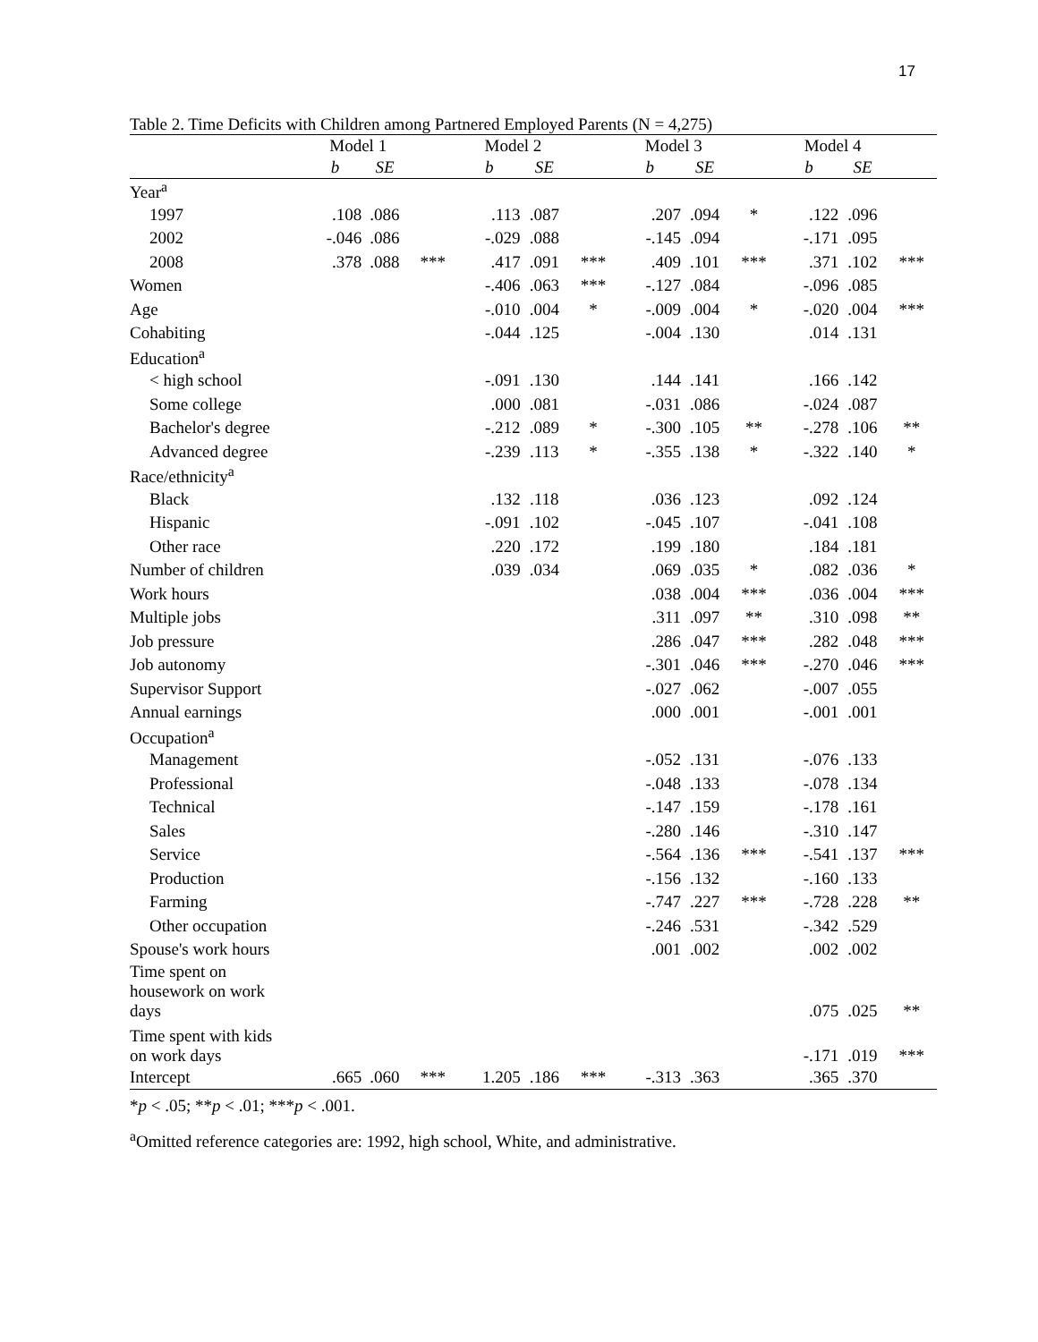17
Table 2. Time Deficits with Children among Partnered Employed Parents (N = 4,275)
| | Model 1 | | | Model 2 | | | Model 3 | | | Model 4 | | |
| --- | --- | --- | --- | --- | --- | --- | --- | --- | --- | --- | --- | --- |
| | b | SE | | b | SE | | b | SE | | b | SE | |
| Year<sup>a</sup> | | | | | | | | | | | | |
| 1997 | .108 | .086 | | .113 | .087 | | .207 | .094 | * | .122 | .096 | |
| 2002 | -.046 | .086 | | -.029 | .088 | | -.145 | .094 | | -.171 | .095 | |
| 2008 | .378 | .088 | *** | .417 | .091 | *** | .409 | .101 | *** | .371 | .102 | *** |
| Women | | | | -.406 | .063 | *** | -.127 | .084 | | -.096 | .085 | |
| Age | | | | -.010 | .004 | * | -.009 | .004 | * | -.020 | .004 | *** |
| Cohabiting | | | | -.044 | .125 | | -.004 | .130 | | .014 | .131 | |
| Education<sup>a</sup> | | | | | | | | | | | | |
| < high school | | | | -.091 | .130 | | .144 | .141 | | .166 | .142 | |
| Some college | | | | .000 | .081 | | -.031 | .086 | | -.024 | .087 | |
| Bachelor's degree | | | | -.212 | .089 | * | -.300 | .105 | ** | -.278 | .106 | ** |
| Advanced degree | | | | -.239 | .113 | * | -.355 | .138 | * | -.322 | .140 | * |
| Race/ethnicity<sup>a</sup> | | | | | | | | | | | | |
| Black | | | | .132 | .118 | | .036 | .123 | | .092 | .124 | |
| Hispanic | | | | -.091 | .102 | | -.045 | .107 | | -.041 | .108 | |
| Other race | | | | .220 | .172 | | .199 | .180 | | .184 | .181 | |
| Number of children | | | | .039 | .034 | | .069 | .035 | * | .082 | .036 | * |
| Work hours | | | | | | | .038 | .004 | *** | .036 | .004 | *** |
| Multiple jobs | | | | | | | .311 | .097 | ** | .310 | .098 | ** |
| Job pressure | | | | | | | .286 | .047 | *** | .282 | .048 | *** |
| Job autonomy | | | | | | | -.301 | .046 | *** | -.270 | .046 | *** |
| Supervisor Support | | | | | | | -.027 | .062 | | -.007 | .055 | |
| Annual earnings | | | | | | | .000 | .001 | | -.001 | .001 | |
| Occupation<sup>a</sup> | | | | | | | | | | | | |
| Management | | | | | | | -.052 | .131 | | -.076 | .133 | |
| Professional | | | | | | | -.048 | .133 | | -.078 | .134 | |
| Technical | | | | | | | -.147 | .159 | | -.178 | .161 | |
| Sales | | | | | | | -.280 | .146 | | -.310 | .147 | |
| Service | | | | | | | -.564 | .136 | *** | -.541 | .137 | *** |
| Production | | | | | | | -.156 | .132 | | -.160 | .133 | |
| Farming | | | | | | | -.747 | .227 | *** | -.728 | .228 | ** |
| Other occupation | | | | | | | -.246 | .531 | | -.342 | .529 | |
| Spouse's work hours | | | | | | | .001 | .002 | | .002 | .002 | |
| Time spent on housework on work days | | | | | | | | | | .075 | .025 | ** |
| Time spent with kids on work days | | | | | | | | | | -.171 | .019 | *** |
| Intercept | .665 | .060 | *** | 1.205 | .186 | *** | -.313 | .363 | | .365 | .370 | |
*p < .05; **p < .01; ***p < .001.
<sup>a</sup> Omitted reference categories are: 1992, high school, White, and administrative.